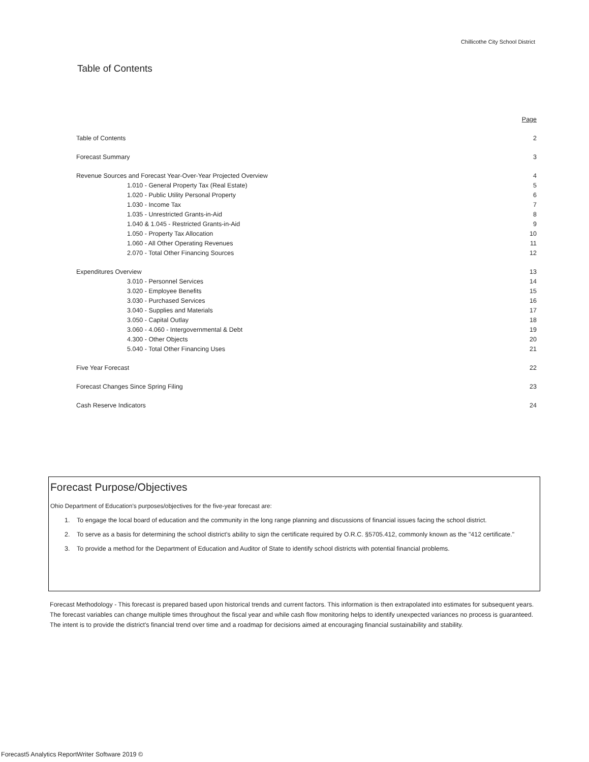Chillicothe City School District
Table of Contents
| | Page |
| Table of Contents | 2 |
| Forecast Summary | 3 |
| Revenue Sources and Forecast Year-Over-Year Projected Overview | 4 |
| 1.010 - General Property Tax (Real Estate) | 5 |
| 1.020 - Public Utility Personal Property | 6 |
| 1.030 - Income Tax | 7 |
| 1.035 - Unrestricted Grants-in-Aid | 8 |
| 1.040 & 1.045 - Restricted Grants-in-Aid | 9 |
| 1.050 - Property Tax Allocation | 10 |
| 1.060 - All Other Operating Revenues | 11 |
| 2.070 - Total Other Financing Sources | 12 |
| Expenditures Overview | 13 |
| 3.010 - Personnel Services | 14 |
| 3.020 - Employee Benefits | 15 |
| 3.030 - Purchased Services | 16 |
| 3.040 - Supplies and Materials | 17 |
| 3.050 - Capital Outlay | 18 |
| 3.060 - 4.060 - Intergovernmental & Debt | 19 |
| 4.300 - Other Objects | 20 |
| 5.040 - Total Other Financing Uses | 21 |
| Five Year Forecast | 22 |
| Forecast Changes Since Spring Filing | 23 |
| Cash Reserve Indicators | 24 |
Forecast Purpose/Objectives
Ohio Department of Education's purposes/objectives for the five-year forecast are:
1. To engage the local board of education and the community in the long range planning and discussions of financial issues facing the school district.
2. To serve as a basis for determining the school district's ability to sign the certificate required by O.R.C. §5705.412, commonly known as the "412 certificate."
3. To provide a method for the Department of Education and Auditor of State to identify school districts with potential financial problems.
Forecast Methodology - This forecast is prepared based upon historical trends and current factors. This information is then extrapolated into estimates for subsequent years. The forecast variables can change multiple times throughout the fiscal year and while cash flow monitoring helps to identify unexpected variances no process is guaranteed. The intent is to provide the district's financial trend over time and a roadmap for decisions aimed at encouraging financial sustainability and stability.
Forecast5 Analytics ReportWriter Software 2019 ©